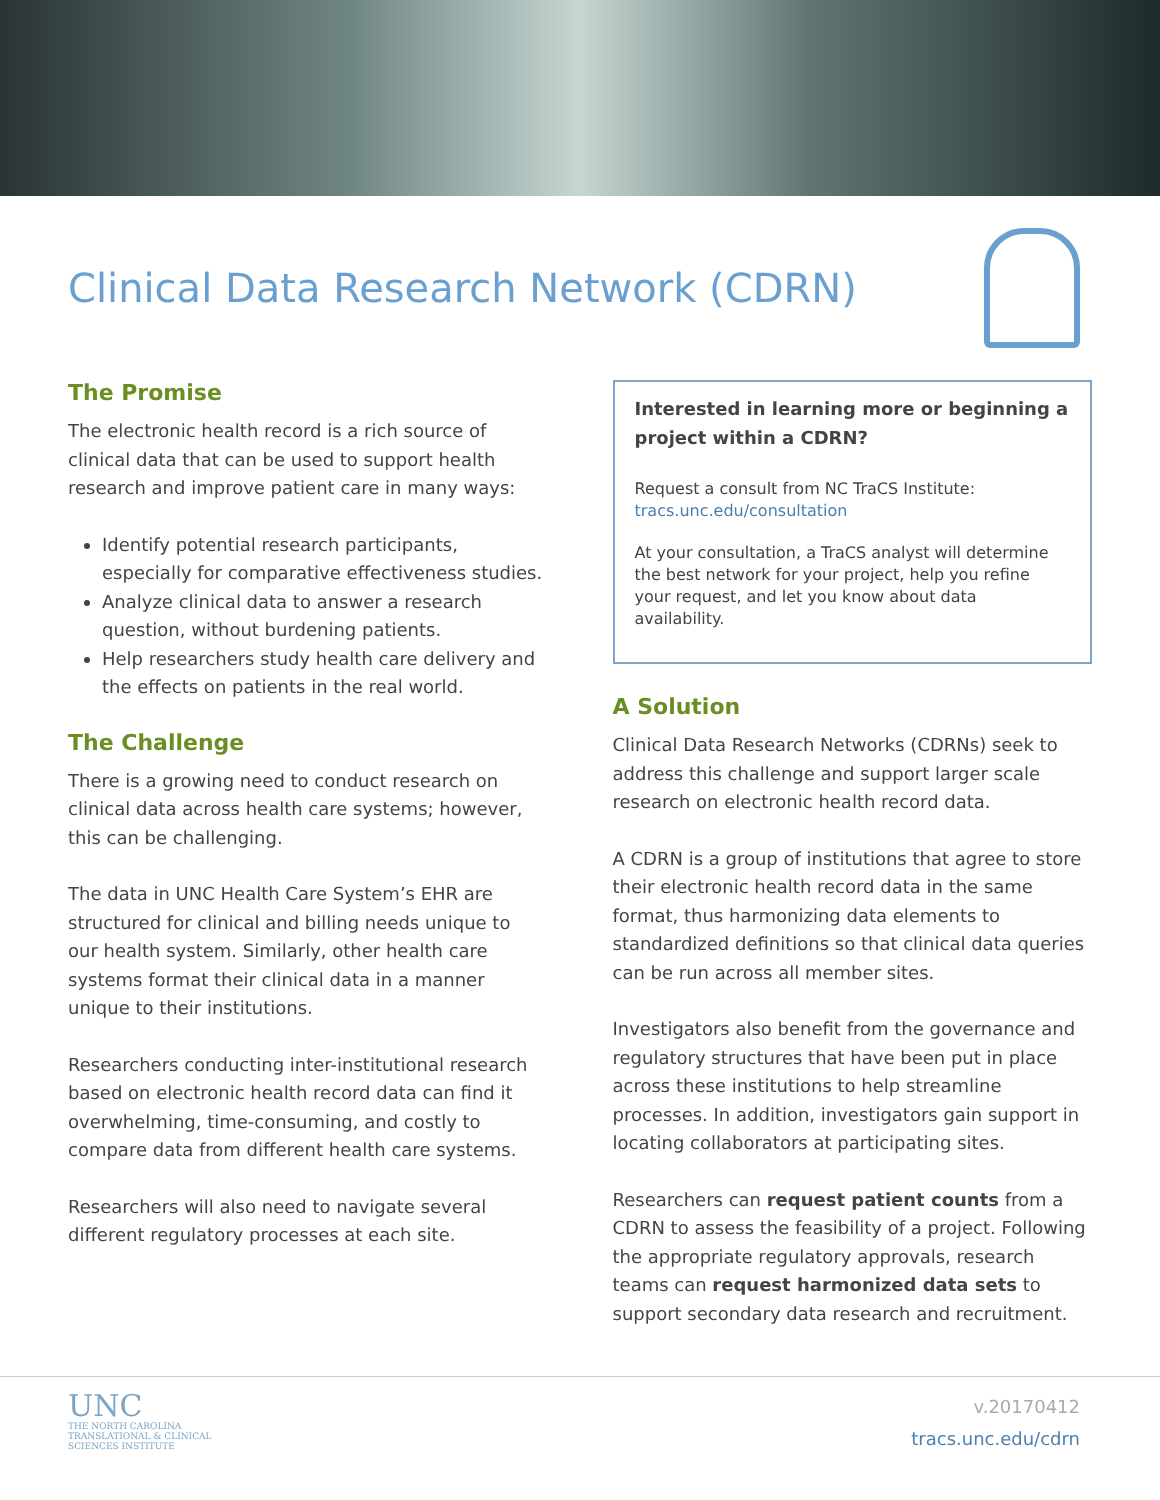Clinical Data Research Network (CDRN)
The Promise
The electronic health record is a rich source of clinical data that can be used to support health research and improve patient care in many ways:
Identify potential research participants, especially for comparative effectiveness studies.
Analyze clinical data to answer a research question, without burdening patients.
Help researchers study health care delivery and the effects on patients in the real world.
The Challenge
There is a growing need to conduct research on clinical data across health care systems; however, this can be challenging.
The data in UNC Health Care System’s EHR are structured for clinical and billing needs unique to our health system. Similarly, other health care systems format their clinical data in a manner unique to their institutions.
Researchers conducting inter-institutional research based on electronic health record data can find it overwhelming, time-consuming, and costly to compare data from different health care systems.
Researchers will also need to navigate several different regulatory processes at each site.
Interested in learning more or beginning a project within a CDRN?
Request a consult from NC TraCS Institute:
tracs.unc.edu/consultation
At your consultation, a TraCS analyst will determine the best network for your project, help you refine your request, and let you know about data availability.
A Solution
Clinical Data Research Networks (CDRNs) seek to address this challenge and support larger scale research on electronic health record data.
A CDRN is a group of institutions that agree to store their electronic health record data in the same format, thus harmonizing data elements to standardized definitions so that clinical data queries can be run across all member sites.
Investigators also benefit from the governance and regulatory structures that have been put in place across these institutions to help streamline processes. In addition, investigators gain support in locating collaborators at participating sites.
Researchers can request patient counts from a CDRN to assess the feasibility of a project. Following the appropriate regulatory approvals, research teams can request harmonized data sets to support secondary data research and recruitment.
UNC
THE NORTH CAROLINA
TRANSLATIONAL & CLINICAL
SCIENCES INSTITUTE
v.20170412
tracs.unc.edu/cdrn